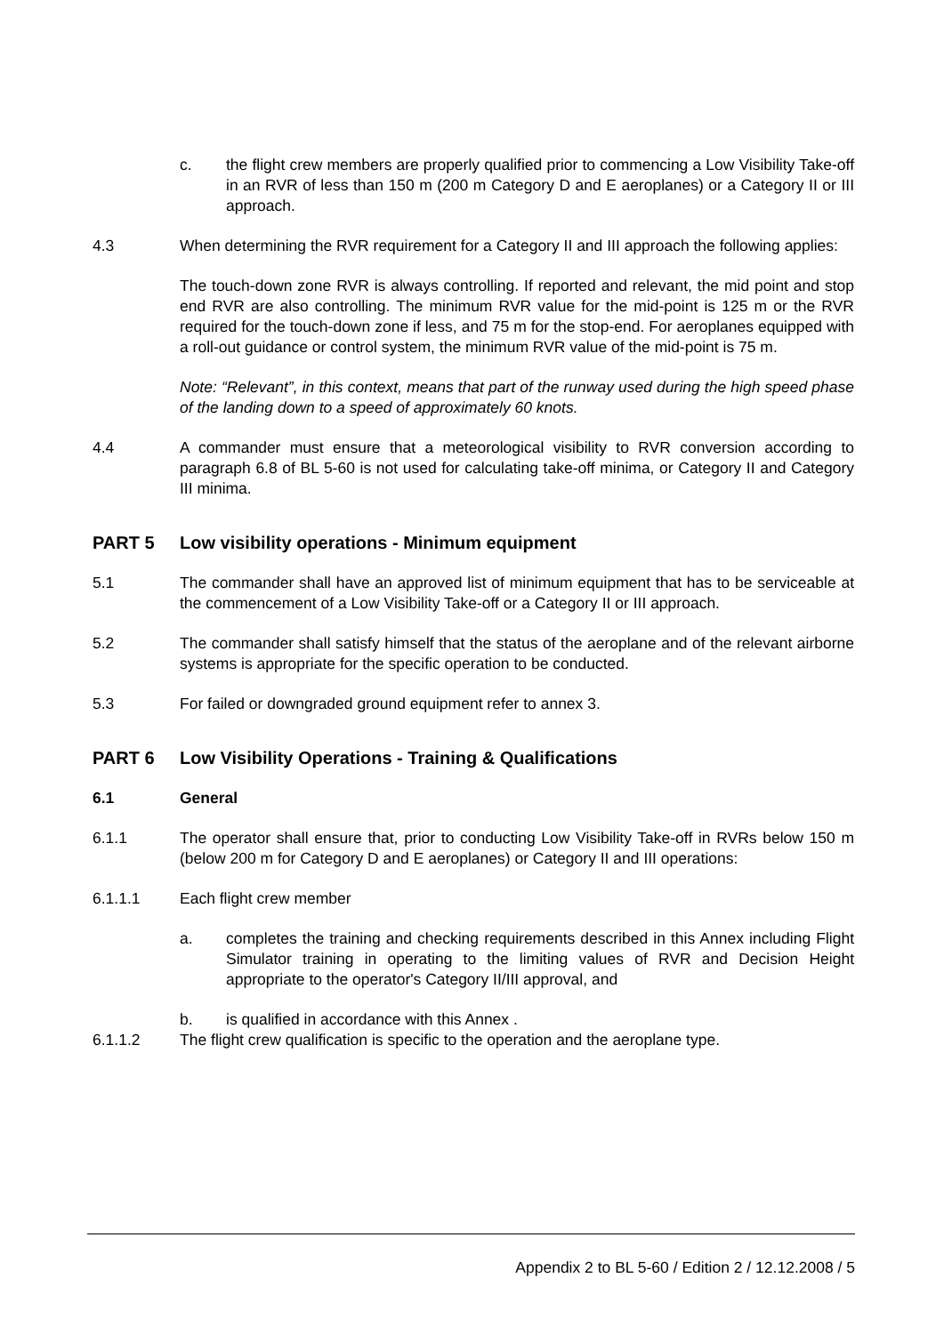c. the flight crew members are properly qualified prior to commencing a Low Visibility Take-off in an RVR of less than 150 m (200 m Category D and E aeroplanes) or a Category II or III approach.
4.3 When determining the RVR requirement for a Category II and III approach the following applies:
The touch-down zone RVR is always controlling. If reported and relevant, the mid point and stop end RVR are also controlling. The minimum RVR value for the mid-point is 125 m or the RVR required for the touch-down zone if less, and 75 m for the stop-end. For aeroplanes equipped with a roll-out guidance or control system, the minimum RVR value of the mid-point is 75 m.
Note: “Relevant”, in this context, means that part of the runway used during the high speed phase of the landing down to a speed of approximately 60 knots.
4.4 A commander must ensure that a meteorological visibility to RVR conversion according to paragraph 6.8 of BL 5-60 is not used for calculating take-off minima, or Category II and Category III minima.
PART 5 Low visibility operations - Minimum equipment
5.1 The commander shall have an approved list of minimum equipment that has to be serviceable at the commencement of a Low Visibility Take-off or a Category II or III approach.
5.2 The commander shall satisfy himself that the status of the aeroplane and of the relevant airborne systems is appropriate for the specific operation to be conducted.
5.3 For failed or downgraded ground equipment refer to annex 3.
PART 6 Low Visibility Operations - Training & Qualifications
6.1 General
6.1.1 The operator shall ensure that, prior to conducting Low Visibility Take-off in RVRs below 150 m (below 200 m for Category D and E aeroplanes) or Category II and III operations:
6.1.1.1 Each flight crew member
a. completes the training and checking requirements described in this Annex including Flight Simulator training in operating to the limiting values of RVR and Decision Height appropriate to the operator's Category II/III approval, and
b. is qualified in accordance with this Annex .
6.1.1.2 The flight crew qualification is specific to the operation and the aeroplane type.
Appendix 2 to BL 5-60 / Edition 2 / 12.12.2008 / 5